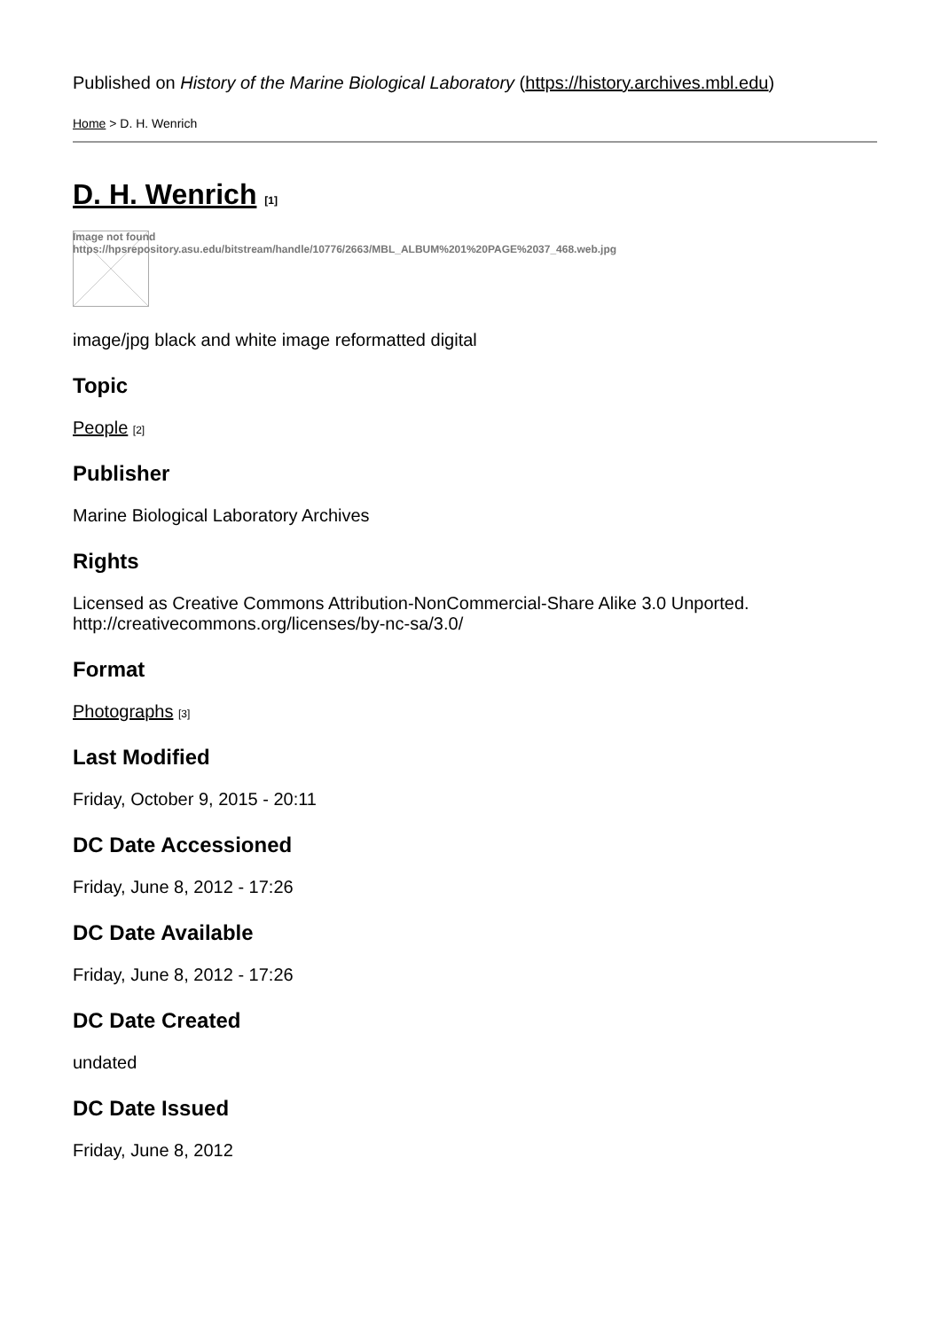Published on History of the Marine Biological Laboratory (https://history.archives.mbl.edu)
Home > D. H. Wenrich
D. H. Wenrich [1]
Image not found
https://hpsrepository.asu.edu/bitstream/handle/10776/2663/MBL_ALBUM%201%20PAGE%2037_468.web.jpg
image/jpg black and white image reformatted digital
Topic
People [2]
Publisher
Marine Biological Laboratory Archives
Rights
Licensed as Creative Commons Attribution-NonCommercial-Share Alike 3.0 Unported. http://creativecommons.org/licenses/by-nc-sa/3.0/
Format
Photographs [3]
Last Modified
Friday, October 9, 2015 - 20:11
DC Date Accessioned
Friday, June 8, 2012 - 17:26
DC Date Available
Friday, June 8, 2012 - 17:26
DC Date Created
undated
DC Date Issued
Friday, June 8, 2012